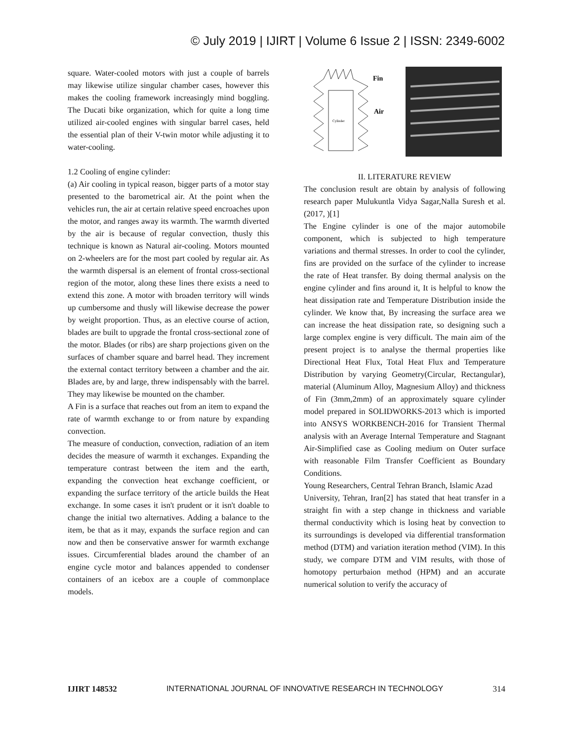© July 2019 | IJIRT | Volume 6 Issue 2 | ISSN: 2349-6002
square. Water-cooled motors with just a couple of barrels may likewise utilize singular chamber cases, however this makes the cooling framework increasingly mind boggling. The Ducati bike organization, which for quite a long time utilized air-cooled engines with singular barrel cases, held the essential plan of their V-twin motor while adjusting it to water-cooling.
1.2 Cooling of engine cylinder:
(a) Air cooling in typical reason, bigger parts of a motor stay presented to the barometrical air. At the point when the vehicles run, the air at certain relative speed encroaches upon the motor, and ranges away its warmth. The warmth diverted by the air is because of regular convection, thusly this technique is known as Natural air-cooling. Motors mounted on 2-wheelers are for the most part cooled by regular air. As the warmth dispersal is an element of frontal cross-sectional region of the motor, along these lines there exists a need to extend this zone. A motor with broaden territory will winds up cumbersome and thusly will likewise decrease the power by weight proportion. Thus, as an elective course of action, blades are built to upgrade the frontal cross-sectional zone of the motor. Blades (or ribs) are sharp projections given on the surfaces of chamber square and barrel head. They increment the external contact territory between a chamber and the air. Blades are, by and large, threw indispensably with the barrel. They may likewise be mounted on the chamber.
A Fin is a surface that reaches out from an item to expand the rate of warmth exchange to or from nature by expanding convection.
The measure of conduction, convection, radiation of an item decides the measure of warmth it exchanges. Expanding the temperature contrast between the item and the earth, expanding the convection heat exchange coefficient, or expanding the surface territory of the article builds the Heat exchange. In some cases it isn't prudent or it isn't doable to change the initial two alternatives. Adding a balance to the item, be that as it may, expands the surface region and can now and then be conservative answer for warmth exchange issues. Circumferential blades around the chamber of an engine cycle motor and balances appended to condenser containers of an icebox are a couple of commonplace models.
Cylinder
Fin
Air
II. LITERATURE REVIEW
The conclusion result are obtain by analysis of following research paper Mulukuntla Vidya Sagar,Nalla Suresh et al. (2017, )[1]
The Engine cylinder is one of the major automobile component, which is subjected to high temperature variations and thermal stresses. In order to cool the cylinder, fins are provided on the surface of the cylinder to increase the rate of Heat transfer. By doing thermal analysis on the engine cylinder and fins around it, It is helpful to know the heat dissipation rate and Temperature Distribution inside the cylinder. We know that, By increasing the surface area we can increase the heat dissipation rate, so designing such a large complex engine is very difficult. The main aim of the present project is to analyse the thermal properties like Directional Heat Flux, Total Heat Flux and Temperature Distribution by varying Geometry(Circular, Rectangular), material (Aluminum Alloy, Magnesium Alloy) and thickness of Fin (3mm,2mm) of an approximately square cylinder model prepared in SOLIDWORKS-2013 which is imported into ANSYS WORKBENCH-2016 for Transient Thermal analysis with an Average Internal Temperature and Stagnant Air-Simplified case as Cooling medium on Outer surface with reasonable Film Transfer Coefficient as Boundary Conditions.
Young Researchers, Central Tehran Branch, Islamic Azad
University, Tehran, Iran[2] has stated that heat transfer in a straight fin with a step change in thickness and variable thermal conductivity which is losing heat by convection to its surroundings is developed via differential transformation method (DTM) and variation iteration method (VIM). In this study, we compare DTM and VIM results, with those of homotopy perturbaion method (HPM) and an accurate numerical solution to verify the accuracy of
IJIRT 148532 INTERNATIONAL JOURNAL OF INNOVATIVE RESEARCH IN TECHNOLOGY 314